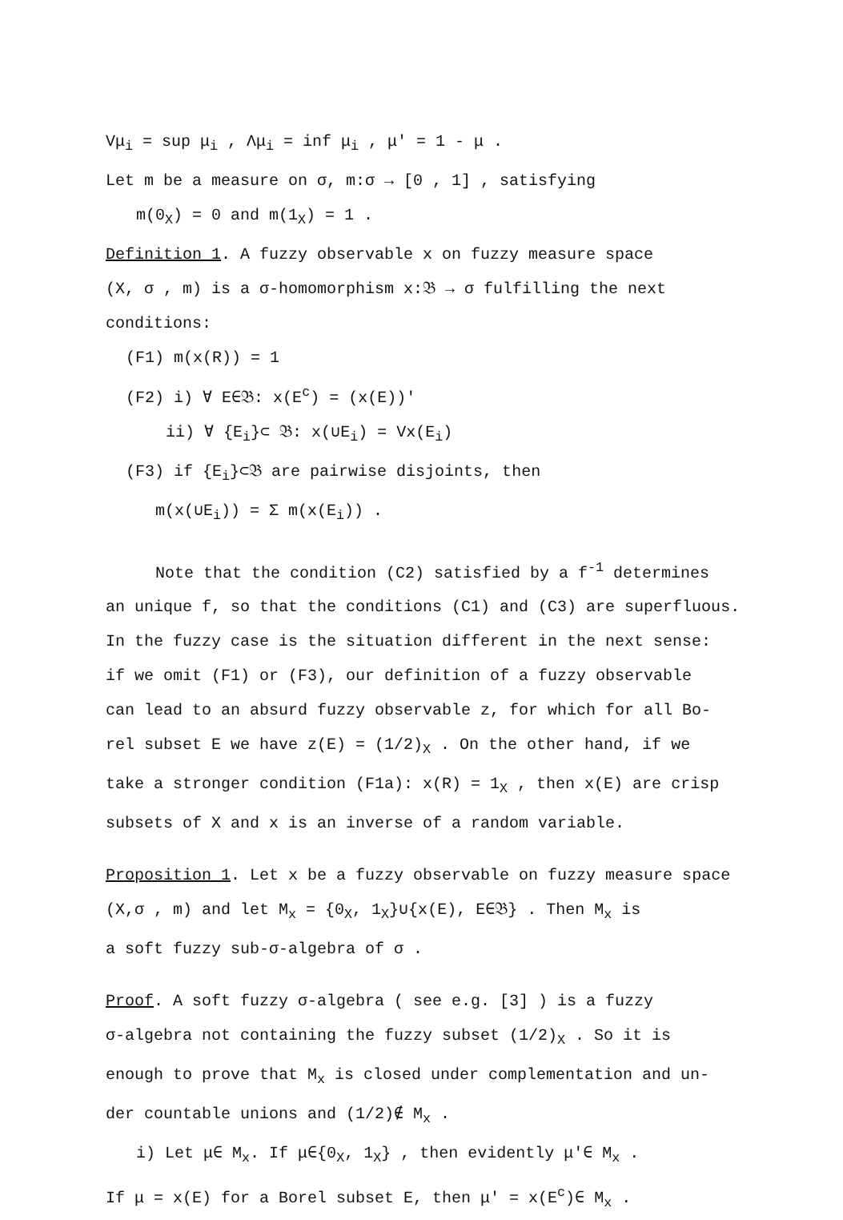Vμ<sub>i</sub> = sup μ<sub>i</sub> , Λμ<sub>i</sub> = inf μ<sub>i</sub> , μ' = 1 - μ .
Let m be a measure on σ, m:σ → [0 , 1] , satisfying
m(0<sub>X</sub>) = 0 and m(1<sub>X</sub>) = 1 .
Definition 1. A fuzzy observable x on fuzzy measure space
(X, σ , m) is a σ-homomorphism x:𝔅 → σ fulfilling the next
conditions:
(F1) m(x(R)) = 1
(F2) i) ∀ E∈𝔅: x(E<sup>c</sup>) = (x(E))'
ii) ∀ {E<sub>i</sub>}⊂ 𝔅: x(∪E<sub>i</sub>) = Vx(E<sub>i</sub>)
(F3) if {E<sub>i</sub>}⊂𝔅 are pairwise disjoints, then
m(x(∪E<sub>i</sub>)) = Σ m(x(E<sub>i</sub>)) .
Note that the condition (C2) satisfied by a f<sup>-1</sup> determines
an unique f, so that the conditions (C1) and (C3) are superfluous.
In the fuzzy case is the situation different in the next sense:
if we omit (F1) or (F3), our definition of a fuzzy observable
can lead to an absurd fuzzy observable z, for which for all Bo-
rel subset E we have z(E) = (1/2)<sub>X</sub> . On the other hand, if we
take a stronger condition (F1a): x(R) = 1<sub>X</sub> , then x(E) are crisp
subsets of X and x is an inverse of a random variable.
Proposition 1. Let x be a fuzzy observable on fuzzy measure space
(X,σ , m) and let M<sub>x</sub> = {0<sub>X</sub>, 1<sub>X</sub>}∪{x(E), E∈𝔅} . Then M<sub>x</sub> is
a soft fuzzy sub-σ-algebra of σ .
Proof. A soft fuzzy σ-algebra ( see e.g. [3] ) is a fuzzy
σ-algebra not containing the fuzzy subset (1/2)<sub>X</sub> . So it is
enough to prove that M<sub>x</sub> is closed under complementation and un-
der countable unions and (1/2)∉ M<sub>x</sub> .
i) Let μ∈ M<sub>x</sub>. If μ∈{0<sub>X</sub>, 1<sub>X</sub>} , then evidently μ'∈ M<sub>x</sub> .
If μ = x(E) for a Borel subset E, then μ' = x(E<sup>c</sup>)∈ M<sub>x</sub> .